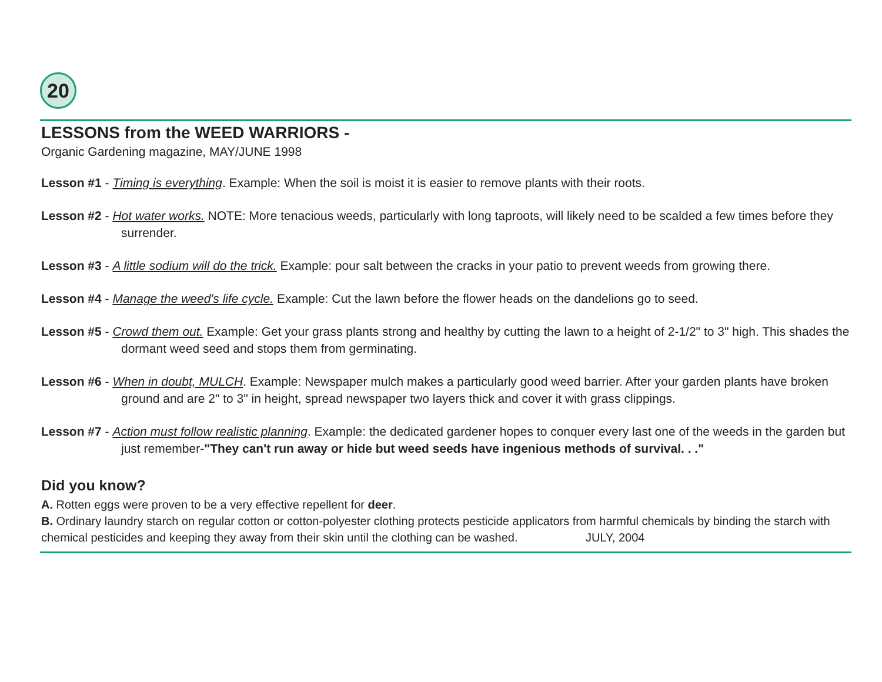20
LESSONS from the WEED WARRIORS -
Organic Gardening magazine, MAY/JUNE 1998
Lesson #1 - Timing is everything. Example: When the soil is moist it is easier to remove plants with their roots.
Lesson #2 - Hot water works. NOTE: More tenacious weeds, particularly with long taproots, will likely need to be scalded a few times before they surrender.
Lesson #3 - A little sodium will do the trick. Example: pour salt between the cracks in your patio to prevent weeds from growing there.
Lesson #4 - Manage the weed's life cycle. Example: Cut the lawn before the flower heads on the dandelions go to seed.
Lesson #5 - Crowd them out. Example: Get your grass plants strong and healthy by cutting the lawn to a height of 2-1/2" to 3" high. This shades the dormant weed seed and stops them from germinating.
Lesson #6 - When in doubt, MULCH. Example: Newspaper mulch makes a particularly good weed barrier. After your garden plants have broken ground and are 2" to 3" in height, spread newspaper two layers thick and cover it with grass clippings.
Lesson #7 - Action must follow realistic planning. Example: the dedicated gardener hopes to conquer every last one of the weeds in the garden but just remember-"They can't run away or hide but weed seeds have ingenious methods of survival. . ."
Did you know?
A. Rotten eggs were proven to be a very effective repellent for deer.
B. Ordinary laundry starch on regular cotton or cotton-polyester clothing protects pesticide applicators from harmful chemicals by binding the starch with chemical pesticides and keeping they away from their skin until the clothing can be washed. JULY, 2004